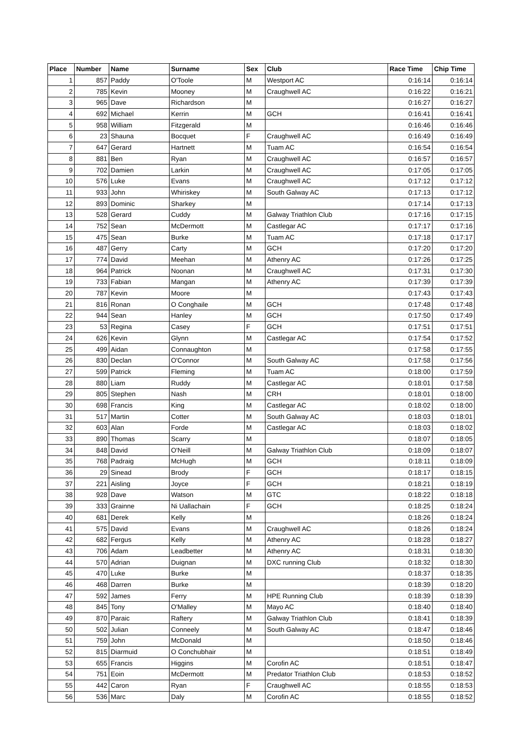| Place | Number | Name | Surname | Sex | Club | Race Time | Chip Time |
| --- | --- | --- | --- | --- | --- | --- | --- |
| 1 | 857 | Paddy | O'Toole | M | Westport AC | 0:16:14 | 0:16:14 |
| 2 | 785 | Kevin | Mooney | M | Craughwell AC | 0:16:22 | 0:16:21 |
| 3 | 965 | Dave | Richardson | M | | 0:16:27 | 0:16:27 |
| 4 | 692 | Michael | Kerrin | M | GCH | 0:16:41 | 0:16:41 |
| 5 | 958 | William | Fitzgerald | M | | 0:16:46 | 0:16:46 |
| 6 | 23 | Shauna | Bocquet | F | Craughwell AC | 0:16:49 | 0:16:49 |
| 7 | 647 | Gerard | Hartnett | M | Tuam AC | 0:16:54 | 0:16:54 |
| 8 | 881 | Ben | Ryan | M | Craughwell AC | 0:16:57 | 0:16:57 |
| 9 | 702 | Damien | Larkin | M | Craughwell AC | 0:17:05 | 0:17:05 |
| 10 | 576 | Luke | Evans | M | Craughwell AC | 0:17:12 | 0:17:12 |
| 11 | 933 | John | Whiriskey | M | South Galway AC | 0:17:13 | 0:17:12 |
| 12 | 893 | Dominic | Sharkey | M | | 0:17:14 | 0:17:13 |
| 13 | 528 | Gerard | Cuddy | M | Galway Triathlon Club | 0:17:16 | 0:17:15 |
| 14 | 752 | Sean | McDermott | M | Castlegar AC | 0:17:17 | 0:17:16 |
| 15 | 475 | Sean | Burke | M | Tuam AC | 0:17:18 | 0:17:17 |
| 16 | 487 | Gerry | Carty | M | GCH | 0:17:20 | 0:17:20 |
| 17 | 774 | David | Meehan | M | Athenry AC | 0:17:26 | 0:17:25 |
| 18 | 964 | Patrick | Noonan | M | Craughwell AC | 0:17:31 | 0:17:30 |
| 19 | 733 | Fabian | Mangan | M | Athenry AC | 0:17:39 | 0:17:39 |
| 20 | 787 | Kevin | Moore | M | | 0:17:43 | 0:17:43 |
| 21 | 816 | Ronan | O Conghaile | M | GCH | 0:17:48 | 0:17:48 |
| 22 | 944 | Sean | Hanley | M | GCH | 0:17:50 | 0:17:49 |
| 23 | 53 | Regina | Casey | F | GCH | 0:17:51 | 0:17:51 |
| 24 | 626 | Kevin | Glynn | M | Castlegar AC | 0:17:54 | 0:17:52 |
| 25 | 499 | Aidan | Connaughton | M | | 0:17:58 | 0:17:55 |
| 26 | 830 | Declan | O'Connor | M | South Galway AC | 0:17:58 | 0:17:56 |
| 27 | 599 | Patrick | Fleming | M | Tuam AC | 0:18:00 | 0:17:59 |
| 28 | 880 | Liam | Ruddy | M | Castlegar AC | 0:18:01 | 0:17:58 |
| 29 | 805 | Stephen | Nash | M | CRH | 0:18:01 | 0:18:00 |
| 30 | 698 | Francis | King | M | Castlegar AC | 0:18:02 | 0:18:00 |
| 31 | 517 | Martin | Cotter | M | South Galway AC | 0:18:03 | 0:18:01 |
| 32 | 603 | Alan | Forde | M | Castlegar AC | 0:18:03 | 0:18:02 |
| 33 | 890 | Thomas | Scarry | M | | 0:18:07 | 0:18:05 |
| 34 | 848 | David | O'Neill | M | Galway Triathlon Club | 0:18:09 | 0:18:07 |
| 35 | 768 | Padraig | McHugh | M | GCH | 0:18:11 | 0:18:09 |
| 36 | 29 | Sinead | Brody | F | GCH | 0:18:17 | 0:18:15 |
| 37 | 221 | Aisling | Joyce | F | GCH | 0:18:21 | 0:18:19 |
| 38 | 928 | Dave | Watson | M | GTC | 0:18:22 | 0:18:18 |
| 39 | 333 | Grainne | Ni Uallachain | F | GCH | 0:18:25 | 0:18:24 |
| 40 | 681 | Derek | Kelly | M | | 0:18:26 | 0:18:24 |
| 41 | 575 | David | Evans | M | Craughwell AC | 0:18:26 | 0:18:24 |
| 42 | 682 | Fergus | Kelly | M | Athenry AC | 0:18:28 | 0:18:27 |
| 43 | 706 | Adam | Leadbetter | M | Athenry AC | 0:18:31 | 0:18:30 |
| 44 | 570 | Adrian | Duignan | M | DXC running Club | 0:18:32 | 0:18:30 |
| 45 | 470 | Luke | Burke | M | | 0:18:37 | 0:18:35 |
| 46 | 468 | Darren | Burke | M | | 0:18:39 | 0:18:20 |
| 47 | 592 | James | Ferry | M | HPE Running Club | 0:18:39 | 0:18:39 |
| 48 | 845 | Tony | O'Malley | M | Mayo AC | 0:18:40 | 0:18:40 |
| 49 | 870 | Paraic | Raftery | M | Galway Triathlon Club | 0:18:41 | 0:18:39 |
| 50 | 502 | Julian | Conneely | M | South Galway AC | 0:18:47 | 0:18:46 |
| 51 | 759 | John | McDonald | M | | 0:18:50 | 0:18:46 |
| 52 | 815 | Diarmuid | O Conchubhair | M | | 0:18:51 | 0:18:49 |
| 53 | 655 | Francis | Higgins | M | Corofin AC | 0:18:51 | 0:18:47 |
| 54 | 751 | Eoin | McDermott | M | Predator Triathlon Club | 0:18:53 | 0:18:52 |
| 55 | 442 | Caron | Ryan | F | Craughwell AC | 0:18:55 | 0:18:53 |
| 56 | 536 | Marc | Daly | M | Corofin AC | 0:18:55 | 0:18:52 |